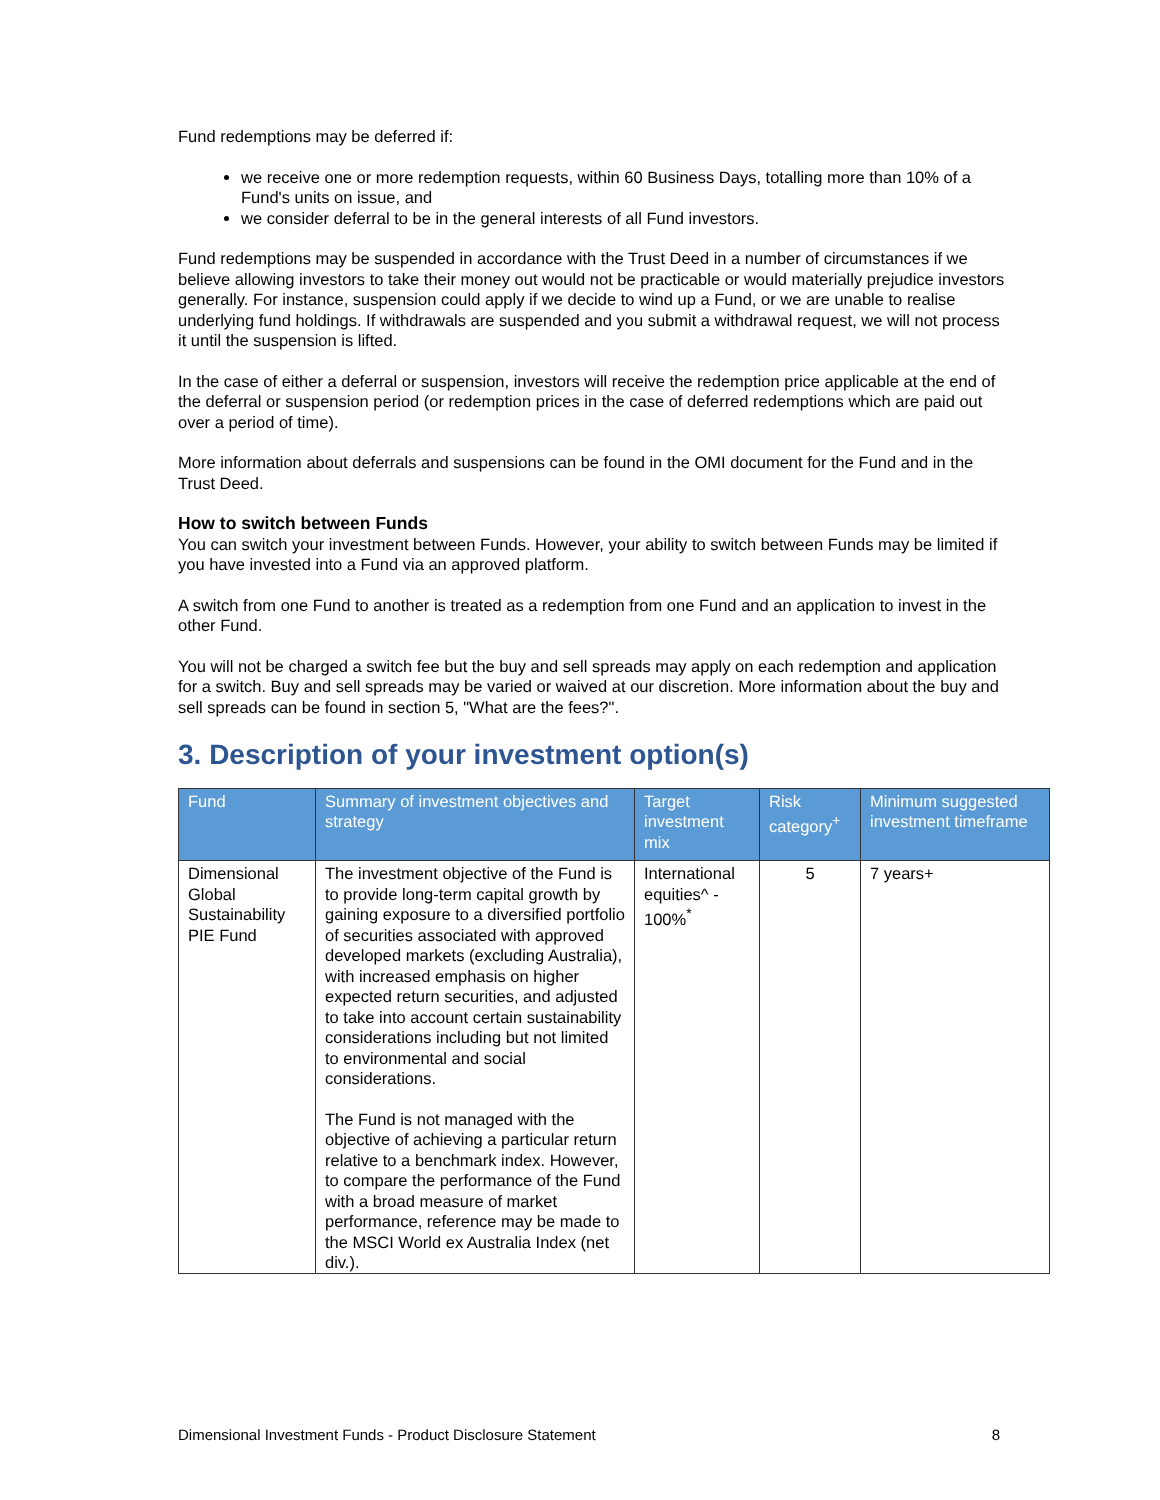Fund redemptions may be deferred if:
we receive one or more redemption requests, within 60 Business Days, totalling more than 10% of a Fund's units on issue, and
we consider deferral to be in the general interests of all Fund investors.
Fund redemptions may be suspended in accordance with the Trust Deed in a number of circumstances if we believe allowing investors to take their money out would not be practicable or would materially prejudice investors generally. For instance, suspension could apply if we decide to wind up a Fund, or we are unable to realise underlying fund holdings. If withdrawals are suspended and you submit a withdrawal request, we will not process it until the suspension is lifted.
In the case of either a deferral or suspension, investors will receive the redemption price applicable at the end of the deferral or suspension period (or redemption prices in the case of deferred redemptions which are paid out over a period of time).
More information about deferrals and suspensions can be found in the OMI document for the Fund and in the Trust Deed.
How to switch between Funds
You can switch your investment between Funds. However, your ability to switch between Funds may be limited if you have invested into a Fund via an approved platform.
A switch from one Fund to another is treated as a redemption from one Fund and an application to invest in the other Fund.
You will not be charged a switch fee but the buy and sell spreads may apply on each redemption and application for a switch. Buy and sell spreads may be varied or waived at our discretion. More information about the buy and sell spreads can be found in section 5, "What are the fees?".
3. Description of your investment option(s)
| Fund | Summary of investment objectives and strategy | Target investment mix | Risk category<sup>+</sup> | Minimum suggested investment timeframe |
| --- | --- | --- | --- | --- |
| Dimensional Global Sustainability PIE Fund | The investment objective of the Fund is to provide long-term capital growth by gaining exposure to a diversified portfolio of securities associated with approved developed markets (excluding Australia), with increased emphasis on higher expected return securities, and adjusted to take into account certain sustainability considerations including but not limited to environmental and social considerations. The Fund is not managed with the objective of achieving a particular return relative to a benchmark index. However, to compare the performance of the Fund with a broad measure of market performance, reference may be made to the MSCI World ex Australia Index (net div.). | International equities^ - 100%<sup>*</sup> | 5 | 7 years+ |
Dimensional Investment Funds - Product Disclosure Statement 8